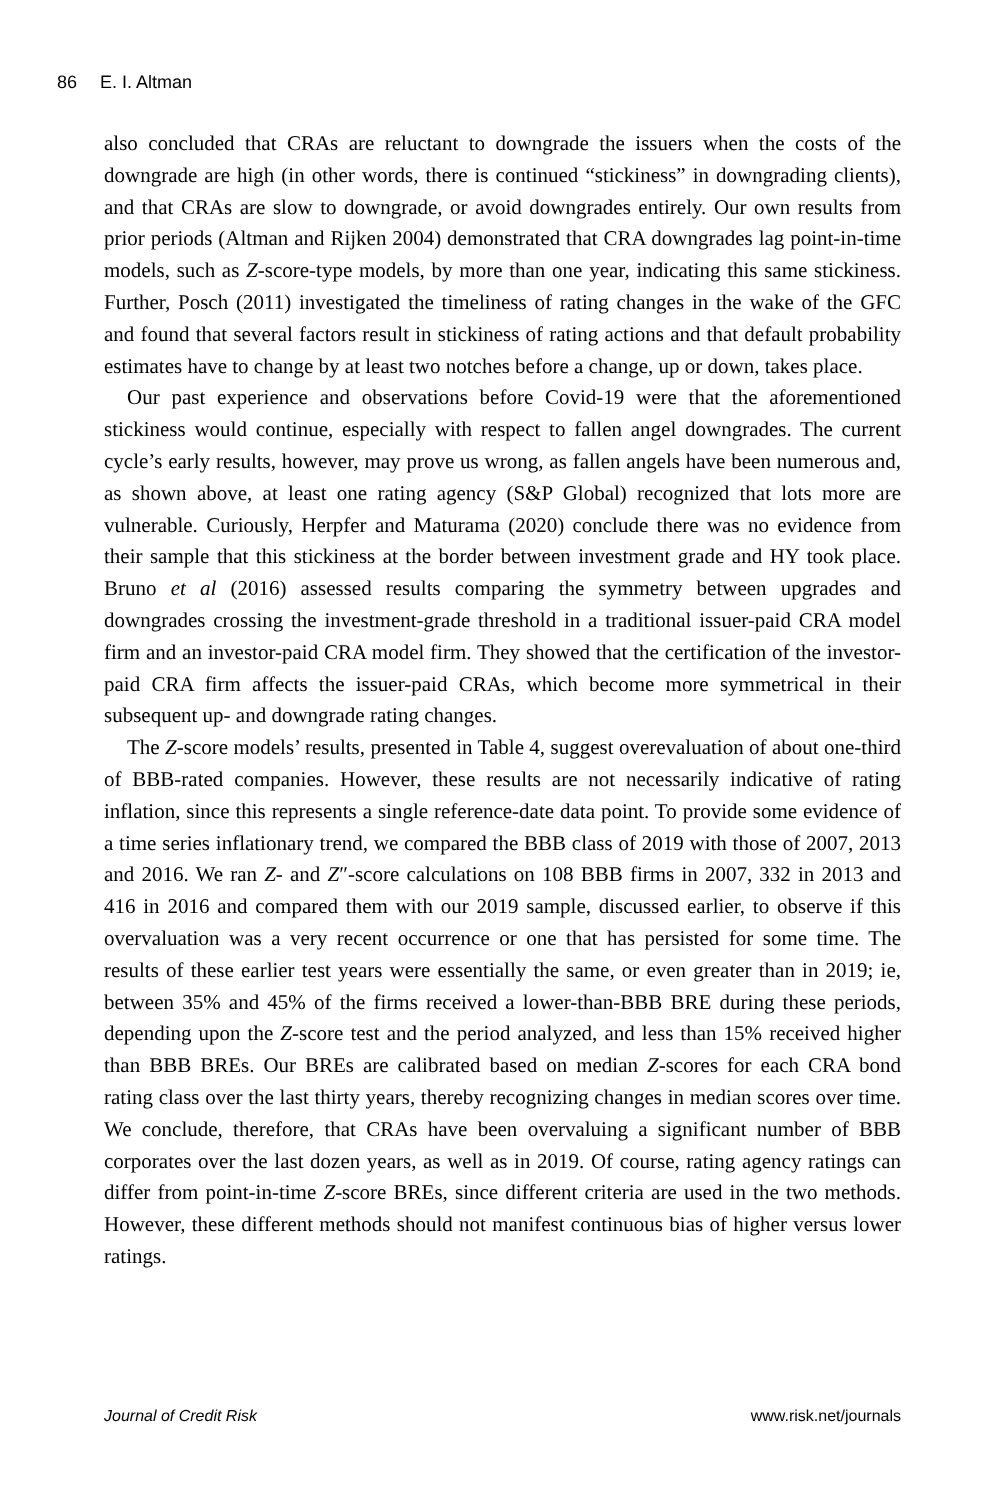86 E. I. Altman
also concluded that CRAs are reluctant to downgrade the issuers when the costs of the downgrade are high (in other words, there is continued “stickiness” in downgrading clients), and that CRAs are slow to downgrade, or avoid downgrades entirely. Our own results from prior periods (Altman and Rijken 2004) demonstrated that CRA downgrades lag point-in-time models, such as Z-score-type models, by more than one year, indicating this same stickiness. Further, Posch (2011) investigated the timeliness of rating changes in the wake of the GFC and found that several factors result in stickiness of rating actions and that default probability estimates have to change by at least two notches before a change, up or down, takes place.
Our past experience and observations before Covid-19 were that the aforementioned stickiness would continue, especially with respect to fallen angel downgrades. The current cycle’s early results, however, may prove us wrong, as fallen angels have been numerous and, as shown above, at least one rating agency (S&P Global) recognized that lots more are vulnerable. Curiously, Herpfer and Maturama (2020) conclude there was no evidence from their sample that this stickiness at the border between investment grade and HY took place. Bruno et al (2016) assessed results comparing the symmetry between upgrades and downgrades crossing the investment-grade threshold in a traditional issuer-paid CRA model firm and an investor-paid CRA model firm. They showed that the certification of the investor-paid CRA firm affects the issuer-paid CRAs, which become more symmetrical in their subsequent up- and downgrade rating changes.
The Z-score models’ results, presented in Table 4, suggest overevaluation of about one-third of BBB-rated companies. However, these results are not necessarily indicative of rating inflation, since this represents a single reference-date data point. To provide some evidence of a time series inflationary trend, we compared the BBB class of 2019 with those of 2007, 2013 and 2016. We ran Z- and Z″-score calculations on 108 BBB firms in 2007, 332 in 2013 and 416 in 2016 and compared them with our 2019 sample, discussed earlier, to observe if this overvaluation was a very recent occurrence or one that has persisted for some time. The results of these earlier test years were essentially the same, or even greater than in 2019; ie, between 35% and 45% of the firms received a lower-than-BBB BRE during these periods, depending upon the Z-score test and the period analyzed, and less than 15% received higher than BBB BREs. Our BREs are calibrated based on median Z-scores for each CRA bond rating class over the last thirty years, thereby recognizing changes in median scores over time. We conclude, therefore, that CRAs have been overvaluing a significant number of BBB corporates over the last dozen years, as well as in 2019. Of course, rating agency ratings can differ from point-in-time Z-score BREs, since different criteria are used in the two methods. However, these different methods should not manifest continuous bias of higher versus lower ratings.
Journal of Credit Risk www.risk.net/journals